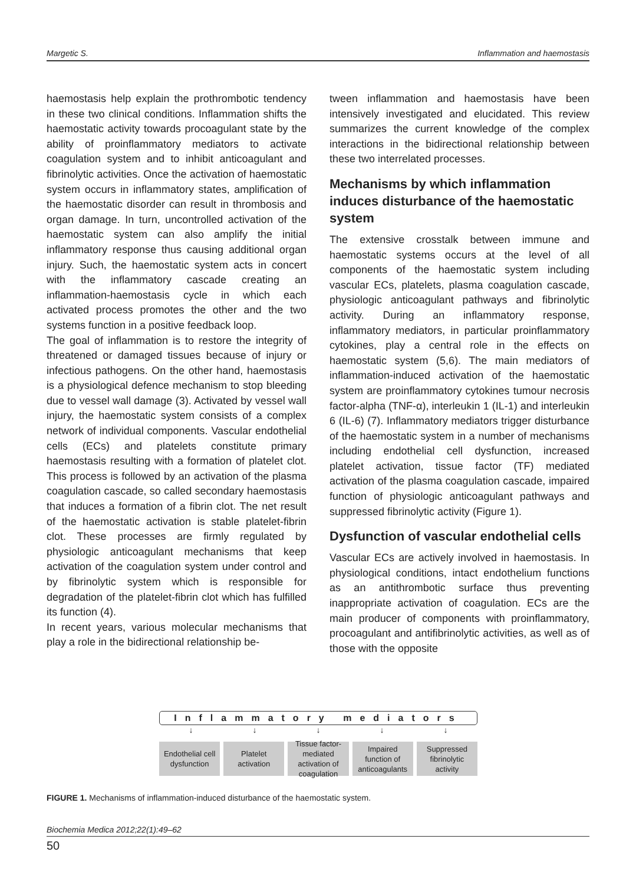Margetic S. Inflammation and haemostasis
haemostasis help explain the prothrombotic tendency in these two clinical conditions. Inflammation shifts the haemostatic activity towards procoagulant state by the ability of proinflammatory mediators to activate coagulation system and to inhibit anticoagulant and fibrinolytic activities. Once the activation of haemostatic system occurs in inflammatory states, amplification of the haemostatic disorder can result in thrombosis and organ damage. In turn, uncontrolled activation of the haemostatic system can also amplify the initial inflammatory response thus causing additional organ injury. Such, the haemostatic system acts in concert with the inflammatory cascade creating an inflammation-haemostasis cycle in which each activated process promotes the other and the two systems function in a positive feedback loop.
The goal of inflammation is to restore the integrity of threatened or damaged tissues because of injury or infectious pathogens. On the other hand, haemostasis is a physiological defence mechanism to stop bleeding due to vessel wall damage (3). Activated by vessel wall injury, the haemostatic system consists of a complex network of individual components. Vascular endothelial cells (ECs) and platelets constitute primary haemostasis resulting with a formation of platelet clot. This process is followed by an activation of the plasma coagulation cascade, so called secondary haemostasis that induces a formation of a fibrin clot. The net result of the haemostatic activation is stable platelet-fibrin clot. These processes are firmly regulated by physiologic anticoagulant mechanisms that keep activation of the coagulation system under control and by fibrinolytic system which is responsible for degradation of the platelet-fibrin clot which has fulfilled its function (4).
In recent years, various molecular mechanisms that play a role in the bidirectional relationship be-
tween inflammation and haemostasis have been intensively investigated and elucidated. This review summarizes the current knowledge of the complex interactions in the bidirectional relationship between these two interrelated processes.
Mechanisms by which inflammation induces disturbance of the haemostatic system
The extensive crosstalk between immune and haemostatic systems occurs at the level of all components of the haemostatic system including vascular ECs, platelets, plasma coagulation cascade, physiologic anticoagulant pathways and fibrinolytic activity. During an inflammatory response, inflammatory mediators, in particular proinflammatory cytokines, play a central role in the effects on haemostatic system (5,6). The main mediators of inflammation-induced activation of the haemostatic system are proinflammatory cytokines tumour necrosis factor-alpha (TNF-α), interleukin 1 (IL-1) and interleukin 6 (IL-6) (7). Inflammatory mediators trigger disturbance of the haemostatic system in a number of mechanisms including endothelial cell dysfunction, increased platelet activation, tissue factor (TF) mediated activation of the plasma coagulation cascade, impaired function of physiologic anticoagulant pathways and suppressed fibrinolytic activity (Figure 1).
Dysfunction of vascular endothelial cells
Vascular ECs are actively involved in haemostasis. In physiological conditions, intact endothelium functions as an antithrombotic surface thus preventing inappropriate activation of coagulation. ECs are the main producer of components with proinflammatory, procoagulant and antifibrinolytic activities, as well as of those with the opposite
Inflammatory mediators
↓ ↓ ↓ ↓ ↓
Endothelial cell dysfunction Platelet activation Tissue factor-mediated activation of coagulation
Impaired function of anticoagulants
Suppressed fibrinolytic activity
FIGURE 1. Mechanisms of inflammation-induced disturbance of the haemostatic system.
Biochemia Medica 2012;22(1):49–62
50